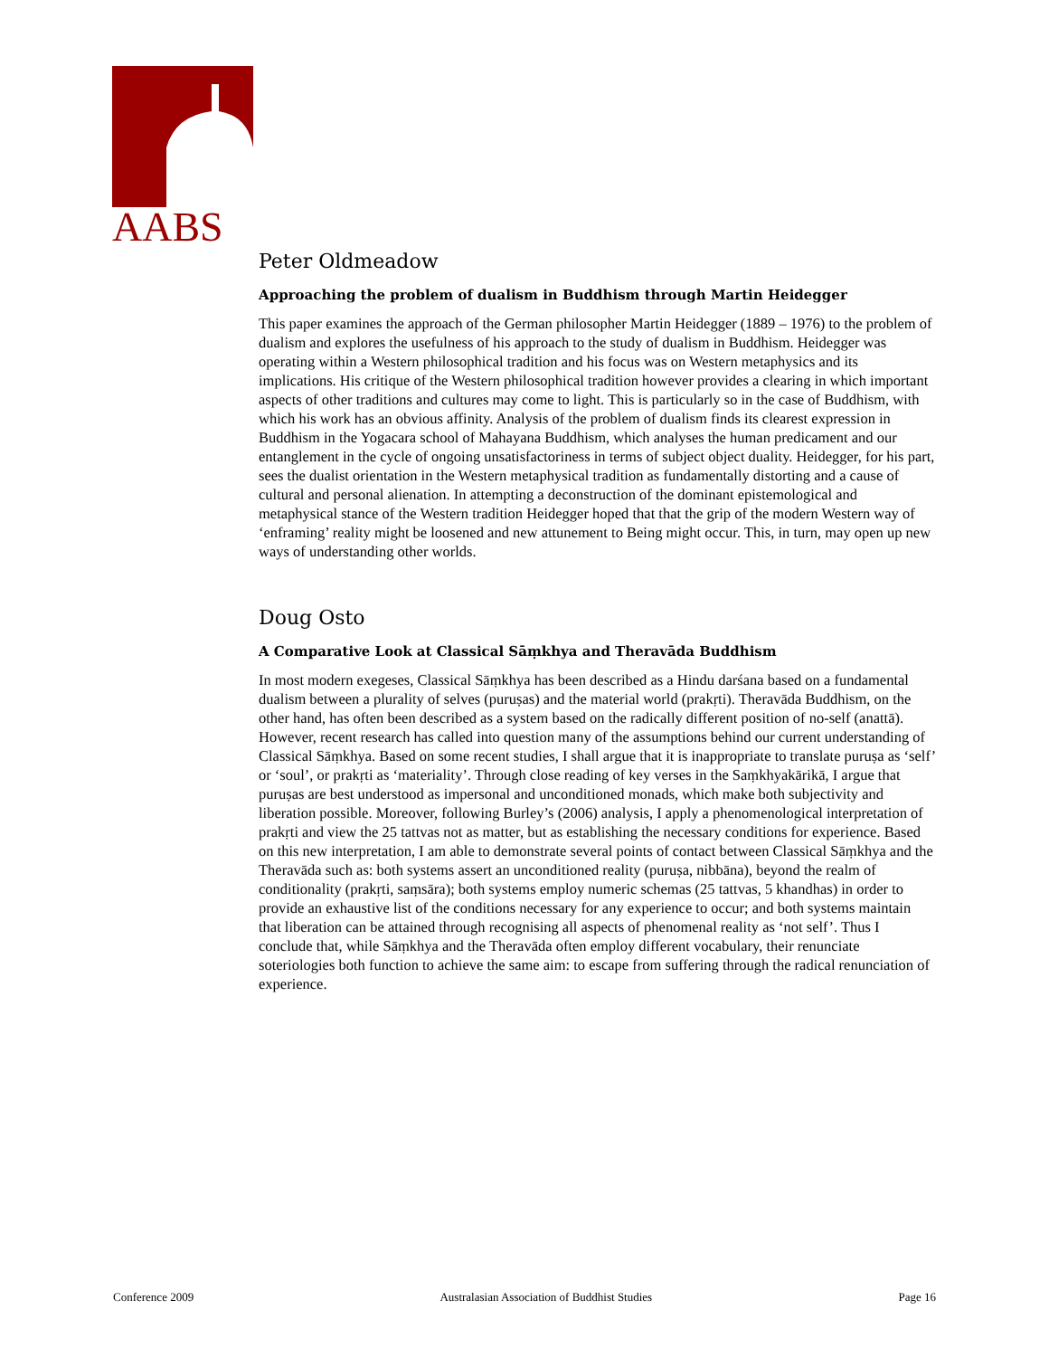AABS
Peter Oldmeadow
Approaching the problem of dualism in Buddhism through Martin Heidegger
This paper examines the approach of the German philosopher Martin Heidegger (1889 – 1976) to the problem of dualism and explores the usefulness of his approach to the study of dualism in Buddhism. Heidegger was operating within a Western philosophical tradition and his focus was on Western metaphysics and its implications. His critique of the Western philosophical tradition however provides a clearing in which important aspects of other traditions and cultures may come to light. This is particularly so in the case of Buddhism, with which his work has an obvious affinity. Analysis of the problem of dualism finds its clearest expression in Buddhism in the Yogacara school of Mahayana Buddhism, which analyses the human predicament and our entanglement in the cycle of ongoing unsatisfactoriness in terms of subject object duality. Heidegger, for his part, sees the dualist orientation in the Western metaphysical tradition as fundamentally distorting and a cause of cultural and personal alienation. In attempting a deconstruction of the dominant epistemological and metaphysical stance of the Western tradition Heidegger hoped that that the grip of the modern Western way of ‘enframing’ reality might be loosened and new attunement to Being might occur. This, in turn, may open up new ways of understanding other worlds.
Doug Osto
A Comparative Look at Classical Sāṃkhya and Theravāda Buddhism
In most modern exegeses, Classical Sāṃkhya has been described as a Hindu darśana based on a fundamental dualism between a plurality of selves (puruṣas) and the material world (prakṛti). Theravāda Buddhism, on the other hand, has often been described as a system based on the radically different position of no-self (anattā). However, recent research has called into question many of the assumptions behind our current understanding of Classical Sāṃkhya. Based on some recent studies, I shall argue that it is inappropriate to translate puruṣa as ‘self’ or ‘soul’, or prakṛti as ‘materiality’. Through close reading of key verses in the Saṃkhyakārikā, I argue that puruṣas are best understood as impersonal and unconditioned monads, which make both subjectivity and liberation possible. Moreover, following Burley’s (2006) analysis, I apply a phenomenological interpretation of prakṛti and view the 25 tattvas not as matter, but as establishing the necessary conditions for experience. Based on this new interpretation, I am able to demonstrate several points of contact between Classical Sāṃkhya and the Theravāda such as: both systems assert an unconditioned reality (puruṣa, nibbāna), beyond the realm of conditionality (prakṛti, saṃsāra); both systems employ numeric schemas (25 tattvas, 5 khandhas) in order to provide an exhaustive list of the conditions necessary for any experience to occur; and both systems maintain that liberation can be attained through recognising all aspects of phenomenal reality as ‘not self’. Thus I conclude that, while Sāṃkhya and the Theravāda often employ different vocabulary, their renunciate soteriologies both function to achieve the same aim: to escape from suffering through the radical renunciation of experience.
Conference 2009 Australasian Association of Buddhist Studies Page 16